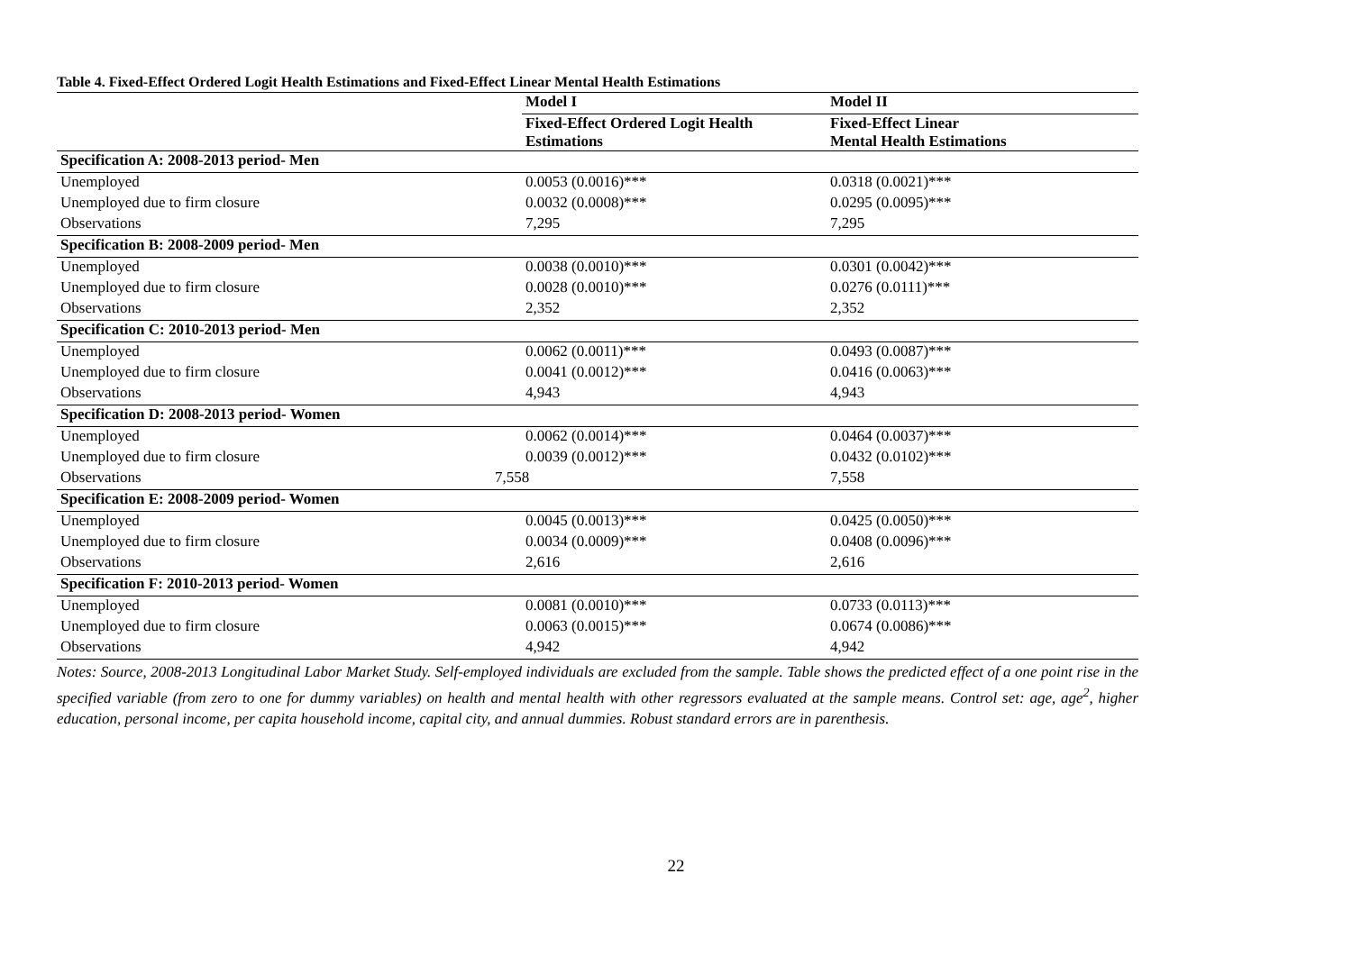Table 4. Fixed-Effect Ordered Logit Health Estimations and Fixed-Effect Linear Mental Health Estimations
| | Model I | Model II |
| --- | --- | --- |
| | Fixed-Effect Ordered Logit Health Estimations | Fixed-Effect Linear Mental Health Estimations |
| Specification A: 2008-2013 period- Men | | |
| Unemployed | 0.0053 (0.0016)*** | 0.0318 (0.0021)*** |
| Unemployed due to firm closure | 0.0032 (0.0008)*** | 0.0295 (0.0095)*** |
| Observations | 7,295 | 7,295 |
| Specification B: 2008-2009 period- Men | | |
| Unemployed | 0.0038 (0.0010)*** | 0.0301 (0.0042)*** |
| Unemployed due to firm closure | 0.0028 (0.0010)*** | 0.0276 (0.0111)*** |
| Observations | 2,352 | 2,352 |
| Specification C: 2010-2013 period- Men | | |
| Unemployed | 0.0062 (0.0011)*** | 0.0493 (0.0087)*** |
| Unemployed due to firm closure | 0.0041 (0.0012)*** | 0.0416 (0.0063)*** |
| Observations | 4,943 | 4,943 |
| Specification D: 2008-2013 period- Women | | |
| Unemployed | 0.0062 (0.0014)*** | 0.0464 (0.0037)*** |
| Unemployed due to firm closure | 0.0039 (0.0012)*** | 0.0432 (0.0102)*** |
| Observations | 7,558 | 7,558 |
| Specification E: 2008-2009 period- Women | | |
| Unemployed | 0.0045 (0.0013)*** | 0.0425 (0.0050)*** |
| Unemployed due to firm closure | 0.0034 (0.0009)*** | 0.0408 (0.0096)*** |
| Observations | 2,616 | 2,616 |
| Specification F: 2010-2013 period- Women | | |
| Unemployed | 0.0081 (0.0010)*** | 0.0733 (0.0113)*** |
| Unemployed due to firm closure | 0.0063 (0.0015)*** | 0.0674 (0.0086)*** |
| Observations | 4,942 | 4,942 |
Notes: Source, 2008-2013 Longitudinal Labor Market Study. Self-employed individuals are excluded from the sample. Table shows the predicted effect of a one point rise in the specified variable (from zero to one for dummy variables) on health and mental health with other regressors evaluated at the sample means. Control set: age, age<sup>2</sup>, higher education, personal income, per capita household income, capital city, and annual dummies. Robust standard errors are in parenthesis.
22